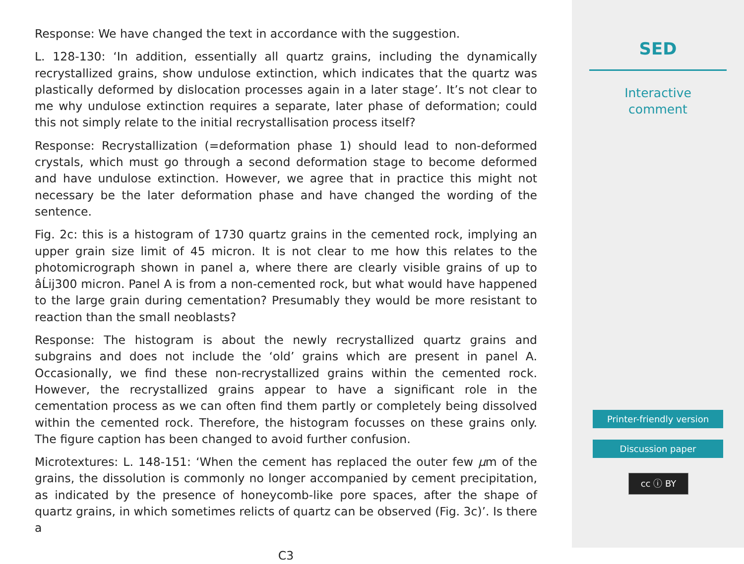Response: We have changed the text in accordance with the suggestion.
L. 128-130: ‘In addition, essentially all quartz grains, including the dynamically recrystallized grains, show undulose extinction, which indicates that the quartz was plastically deformed by dislocation processes again in a later stage’. It’s not clear to me why undulose extinction requires a separate, later phase of deformation; could this not simply relate to the initial recrystallisation process itself?
Response: Recrystallization (=deformation phase 1) should lead to non-deformed crystals, which must go through a second deformation stage to become deformed and have undulose extinction. However, we agree that in practice this might not necessary be the later deformation phase and have changed the wording of the sentence.
Fig. 2c: this is a histogram of 1730 quartz grains in the cemented rock, implying an upper grain size limit of 45 micron. It is not clear to me how this relates to the photomicrograph shown in panel a, where there are clearly visible grains of up to âĹij300 micron. Panel A is from a non-cemented rock, but what would have happened to the large grain during cementation? Presumably they would be more resistant to reaction than the small neoblasts?
Response: The histogram is about the newly recrystallized quartz grains and subgrains and does not include the ‘old’ grains which are present in panel A. Occasionally, we find these non-recrystallized grains within the cemented rock. However, the recrystallized grains appear to have a significant role in the cementation process as we can often find them partly or completely being dissolved within the cemented rock. Therefore, the histogram focusses on these grains only. The figure caption has been changed to avoid further confusion.
Microtextures: L. 148-151: ‘When the cement has replaced the outer few μm of the grains, the dissolution is commonly no longer accompanied by cement precipitation, as indicated by the presence of honeycomb-like pore spaces, after the shape of quartz grains, in which sometimes relicts of quartz can be observed (Fig. 3c)’. Is there a
C3
SED
Interactive
comment
Printer-friendly version
Discussion paper
cc ⓘ BY